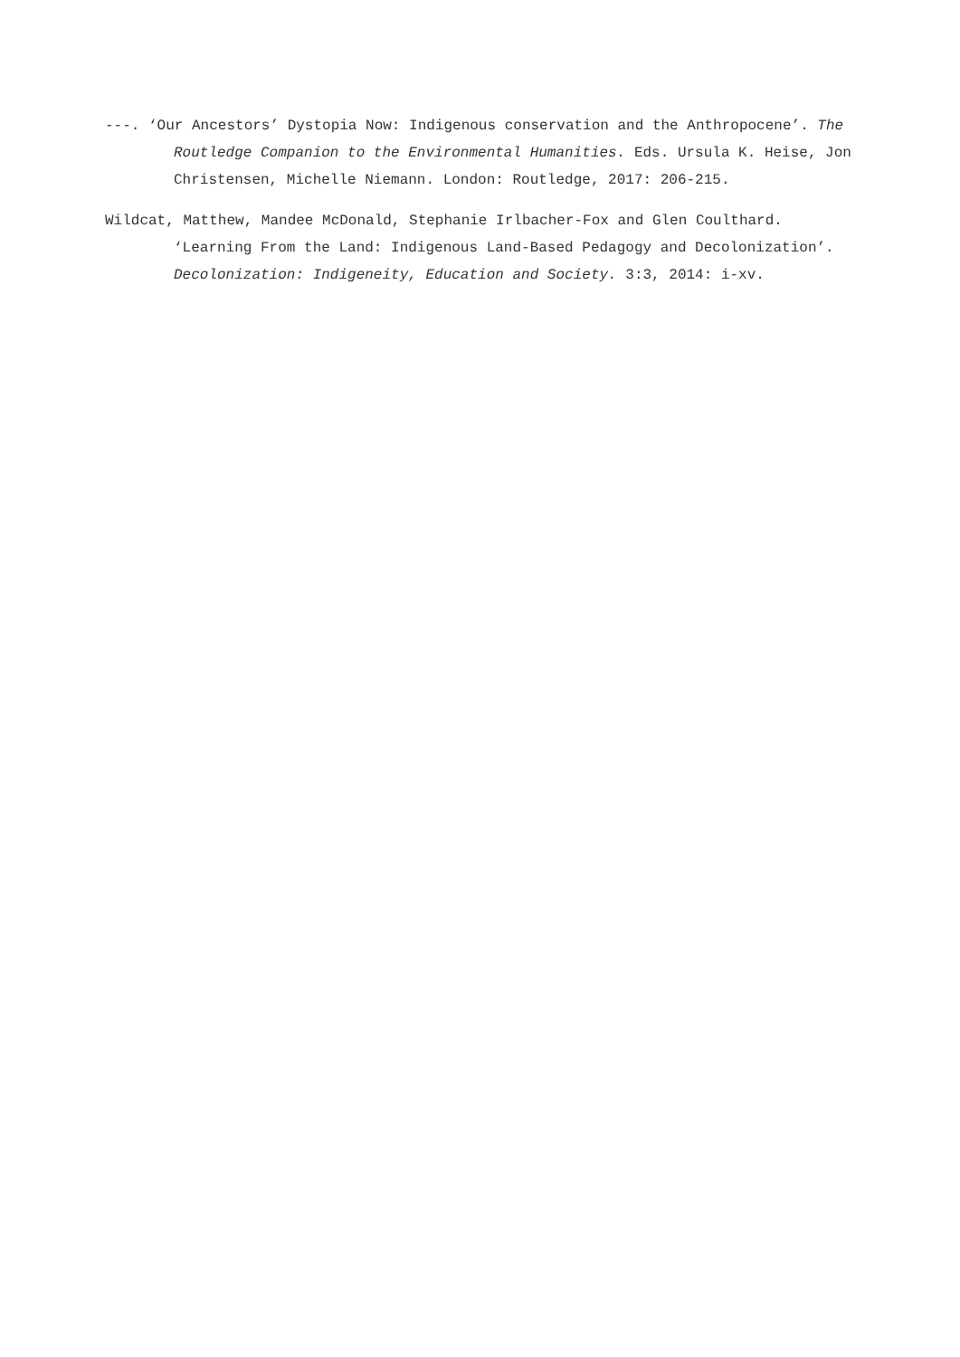---. ‘Our Ancestors’ Dystopia Now: Indigenous conservation and the Anthropocene’. The Routledge Companion to the Environmental Humanities. Eds. Ursula K. Heise, Jon Christensen, Michelle Niemann. London: Routledge, 2017: 206-215.
Wildcat, Matthew, Mandee McDonald, Stephanie Irlbacher-Fox and Glen Coulthard. ‘Learning From the Land: Indigenous Land-Based Pedagogy and Decolonization’. Decolonization: Indigeneity, Education and Society. 3:3, 2014: i-xv.